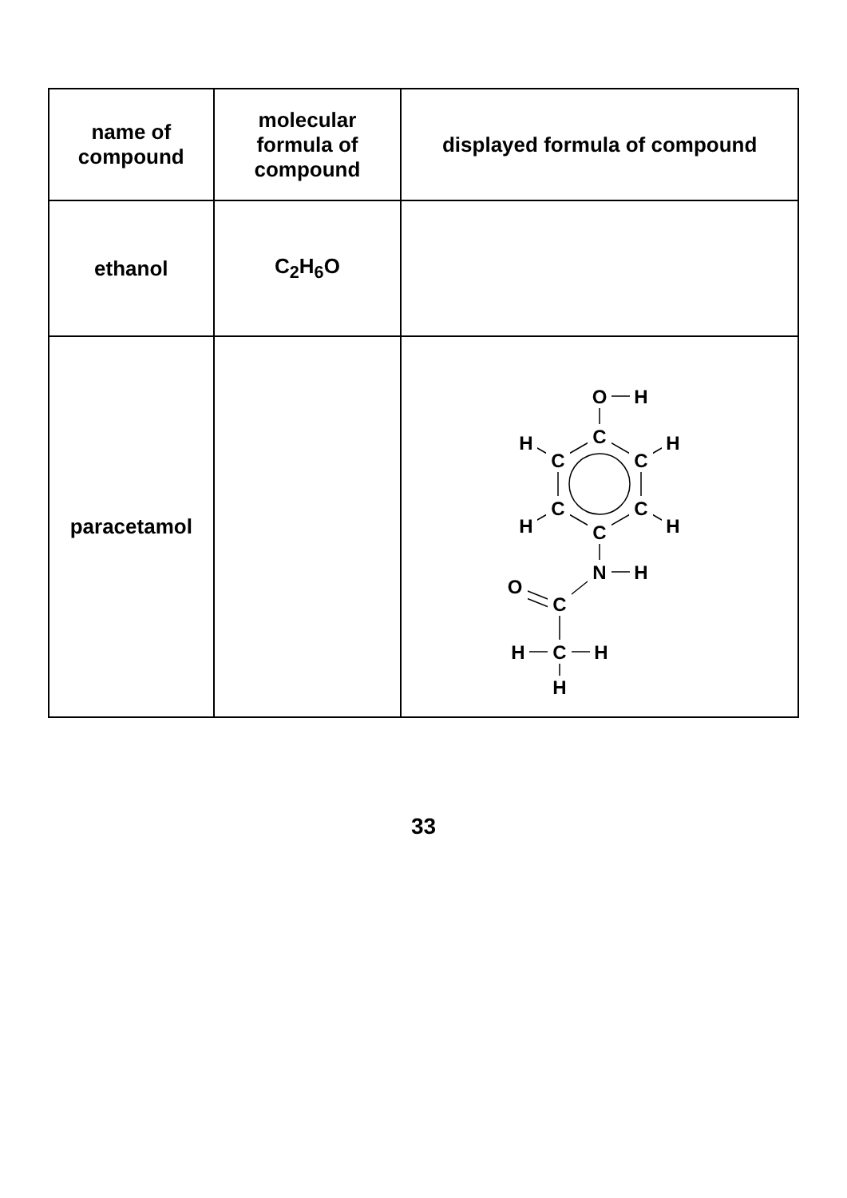| name of compound | molecular formula of compound | displayed formula of compound |
| --- | --- | --- |
| ethanol | C<sub>2</sub>H<sub>6</sub>O | |
| paracetamol | | C C C C C C O H H H H H N H C O C H H H |
33